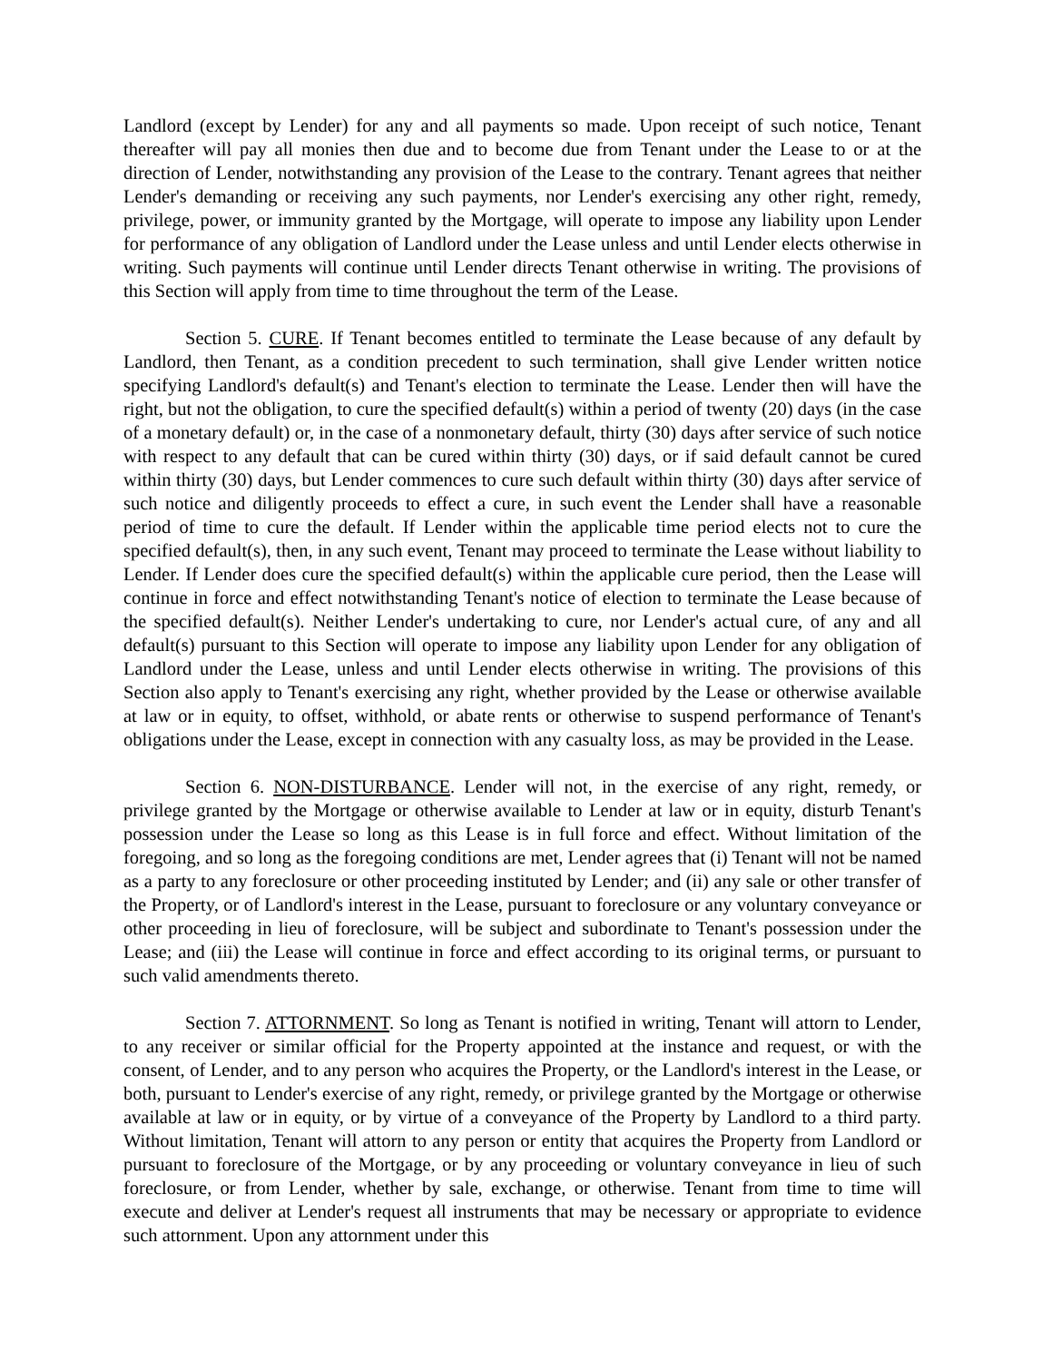Landlord (except by Lender) for any and all payments so made. Upon receipt of such notice, Tenant thereafter will pay all monies then due and to become due from Tenant under the Lease to or at the direction of Lender, notwithstanding any provision of the Lease to the contrary. Tenant agrees that neither Lender's demanding or receiving any such payments, nor Lender's exercising any other right, remedy, privilege, power, or immunity granted by the Mortgage, will operate to impose any liability upon Lender for performance of any obligation of Landlord under the Lease unless and until Lender elects otherwise in writing. Such payments will continue until Lender directs Tenant otherwise in writing. The provisions of this Section will apply from time to time throughout the term of the Lease.
Section 5. CURE. If Tenant becomes entitled to terminate the Lease because of any default by Landlord, then Tenant, as a condition precedent to such termination, shall give Lender written notice specifying Landlord's default(s) and Tenant's election to terminate the Lease. Lender then will have the right, but not the obligation, to cure the specified default(s) within a period of twenty (20) days (in the case of a monetary default) or, in the case of a nonmonetary default, thirty (30) days after service of such notice with respect to any default that can be cured within thirty (30) days, or if said default cannot be cured within thirty (30) days, but Lender commences to cure such default within thirty (30) days after service of such notice and diligently proceeds to effect a cure, in such event the Lender shall have a reasonable period of time to cure the default. If Lender within the applicable time period elects not to cure the specified default(s), then, in any such event, Tenant may proceed to terminate the Lease without liability to Lender. If Lender does cure the specified default(s) within the applicable cure period, then the Lease will continue in force and effect notwithstanding Tenant's notice of election to terminate the Lease because of the specified default(s). Neither Lender's undertaking to cure, nor Lender's actual cure, of any and all default(s) pursuant to this Section will operate to impose any liability upon Lender for any obligation of Landlord under the Lease, unless and until Lender elects otherwise in writing. The provisions of this Section also apply to Tenant's exercising any right, whether provided by the Lease or otherwise available at law or in equity, to offset, withhold, or abate rents or otherwise to suspend performance of Tenant's obligations under the Lease, except in connection with any casualty loss, as may be provided in the Lease.
Section 6. NON-DISTURBANCE. Lender will not, in the exercise of any right, remedy, or privilege granted by the Mortgage or otherwise available to Lender at law or in equity, disturb Tenant's possession under the Lease so long as this Lease is in full force and effect. Without limitation of the foregoing, and so long as the foregoing conditions are met, Lender agrees that (i) Tenant will not be named as a party to any foreclosure or other proceeding instituted by Lender; and (ii) any sale or other transfer of the Property, or of Landlord's interest in the Lease, pursuant to foreclosure or any voluntary conveyance or other proceeding in lieu of foreclosure, will be subject and subordinate to Tenant's possession under the Lease; and (iii) the Lease will continue in force and effect according to its original terms, or pursuant to such valid amendments thereto.
Section 7. ATTORNMENT. So long as Tenant is notified in writing, Tenant will attorn to Lender, to any receiver or similar official for the Property appointed at the instance and request, or with the consent, of Lender, and to any person who acquires the Property, or the Landlord's interest in the Lease, or both, pursuant to Lender's exercise of any right, remedy, or privilege granted by the Mortgage or otherwise available at law or in equity, or by virtue of a conveyance of the Property by Landlord to a third party. Without limitation, Tenant will attorn to any person or entity that acquires the Property from Landlord or pursuant to foreclosure of the Mortgage, or by any proceeding or voluntary conveyance in lieu of such foreclosure, or from Lender, whether by sale, exchange, or otherwise. Tenant from time to time will execute and deliver at Lender's request all instruments that may be necessary or appropriate to evidence such attornment. Upon any attornment under this